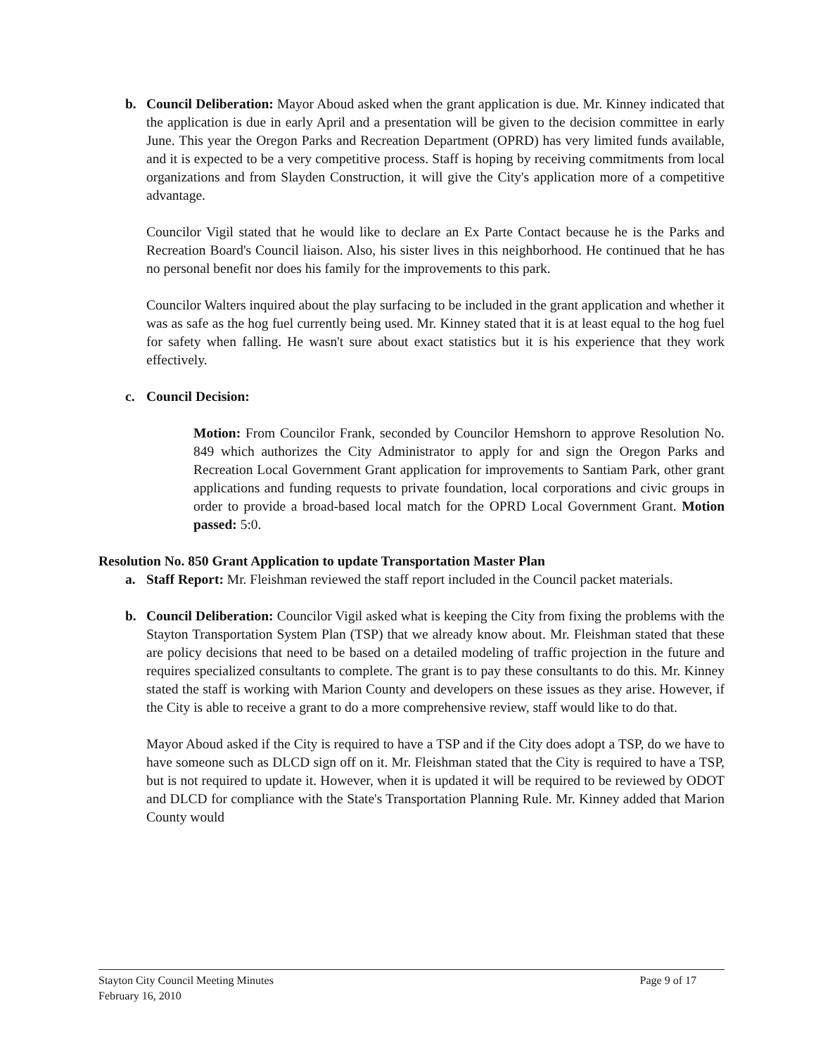b. Council Deliberation: Mayor Aboud asked when the grant application is due. Mr. Kinney indicated that the application is due in early April and a presentation will be given to the decision committee in early June. This year the Oregon Parks and Recreation Department (OPRD) has very limited funds available, and it is expected to be a very competitive process. Staff is hoping by receiving commitments from local organizations and from Slayden Construction, it will give the City's application more of a competitive advantage.
Councilor Vigil stated that he would like to declare an Ex Parte Contact because he is the Parks and Recreation Board's Council liaison. Also, his sister lives in this neighborhood. He continued that he has no personal benefit nor does his family for the improvements to this park.
Councilor Walters inquired about the play surfacing to be included in the grant application and whether it was as safe as the hog fuel currently being used. Mr. Kinney stated that it is at least equal to the hog fuel for safety when falling. He wasn't sure about exact statistics but it is his experience that they work effectively.
c. Council Decision:
Motion: From Councilor Frank, seconded by Councilor Hemshorn to approve Resolution No. 849 which authorizes the City Administrator to apply for and sign the Oregon Parks and Recreation Local Government Grant application for improvements to Santiam Park, other grant applications and funding requests to private foundation, local corporations and civic groups in order to provide a broad-based local match for the OPRD Local Government Grant. Motion passed: 5:0.
Resolution No. 850 Grant Application to update Transportation Master Plan
a. Staff Report: Mr. Fleishman reviewed the staff report included in the Council packet materials.
b. Council Deliberation: Councilor Vigil asked what is keeping the City from fixing the problems with the Stayton Transportation System Plan (TSP) that we already know about. Mr. Fleishman stated that these are policy decisions that need to be based on a detailed modeling of traffic projection in the future and requires specialized consultants to complete. The grant is to pay these consultants to do this. Mr. Kinney stated the staff is working with Marion County and developers on these issues as they arise. However, if the City is able to receive a grant to do a more comprehensive review, staff would like to do that.
Mayor Aboud asked if the City is required to have a TSP and if the City does adopt a TSP, do we have to have someone such as DLCD sign off on it. Mr. Fleishman stated that the City is required to have a TSP, but is not required to update it. However, when it is updated it will be required to be reviewed by ODOT and DLCD for compliance with the State's Transportation Planning Rule. Mr. Kinney added that Marion County would
Stayton City Council Meeting Minutes
February 16, 2010
Page 9 of 17